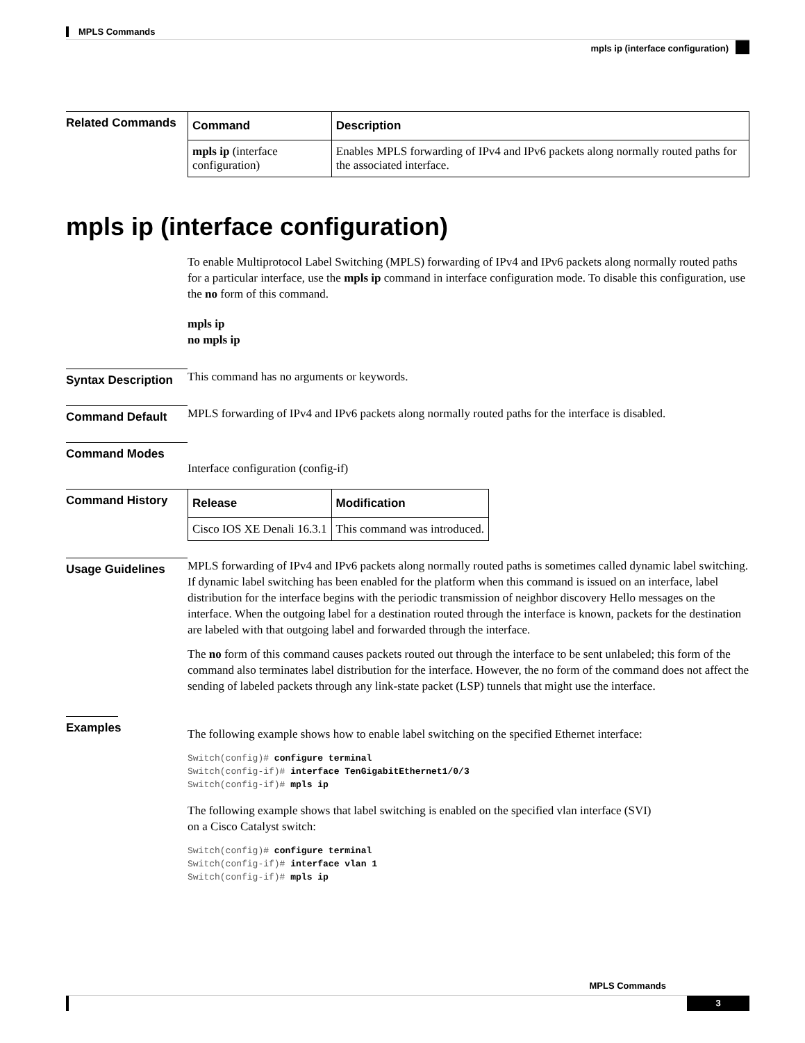MPLS Commands
mpls ip (interface configuration)
Related Commands
| Command | Description |
| --- | --- |
| mpls ip (interface configuration) | Enables MPLS forwarding of IPv4 and IPv6 packets along normally routed paths for the associated interface. |
mpls ip (interface configuration)
To enable Multiprotocol Label Switching (MPLS) forwarding of IPv4 and IPv6 packets along normally routed paths for a particular interface, use the mpls ip command in interface configuration mode. To disable this configuration, use the no form of this command.
mpls ip
no mpls ip
Syntax Description
This command has no arguments or keywords.
Command Default
MPLS forwarding of IPv4 and IPv6 packets along normally routed paths for the interface is disabled.
Command Modes
Interface configuration (config-if)
Command History
| Release | Modification |
| --- | --- |
| Cisco IOS XE Denali 16.3.1 | This command was introduced. |
Usage Guidelines
MPLS forwarding of IPv4 and IPv6 packets along normally routed paths is sometimes called dynamic label switching. If dynamic label switching has been enabled for the platform when this command is issued on an interface, label distribution for the interface begins with the periodic transmission of neighbor discovery Hello messages on the interface. When the outgoing label for a destination routed through the interface is known, packets for the destination are labeled with that outgoing label and forwarded through the interface.
The no form of this command causes packets routed out through the interface to be sent unlabeled; this form of the command also terminates label distribution for the interface. However, the no form of the command does not affect the sending of labeled packets through any link-state packet (LSP) tunnels that might use the interface.
Examples
The following example shows how to enable label switching on the specified Ethernet interface:
Switch(config)# configure terminal
Switch(config-if)# interface TenGigabitEthernet1/0/3
Switch(config-if)# mpls ip
The following example shows that label switching is enabled on the specified vlan interface (SVI)
on a Cisco Catalyst switch:
Switch(config)# configure terminal
Switch(config-if)# interface vlan 1
Switch(config-if)# mpls ip
MPLS Commands
3